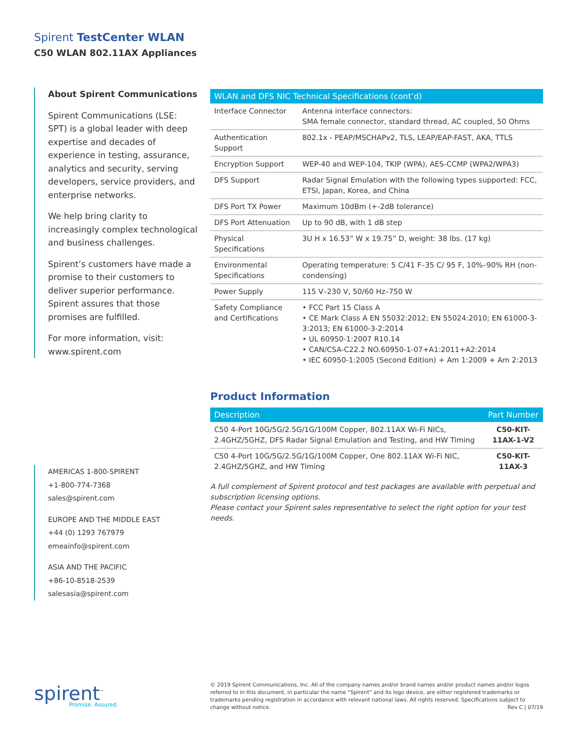Spirent TestCenter WLAN
C50 WLAN 802.11AX Appliances
About Spirent Communications
Spirent Communications (LSE: SPT) is a global leader with deep expertise and decades of experience in testing, assurance, analytics and security, serving developers, service providers, and enterprise networks.
We help bring clarity to increasingly complex technological and business challenges.
Spirent’s customers have made a promise to their customers to deliver superior performance. Spirent assures that those promises are fulfilled.
For more information, visit: www.spirent.com
| WLAN and DFS NIC Technical Specifications (cont’d) | |
| --- | --- |
| Interface Connector | Antenna interface connectors: SMA female connector, standard thread, AC coupled, 50 Ohms |
| Authentication Support | 802.1x - PEAP/MSCHAPv2, TLS, LEAP/EAP-FAST, AKA, TTLS |
| Encryption Support | WEP-40 and WEP-104, TKIP (WPA), AES-CCMP (WPA2/WPA3) |
| DFS Support | Radar Signal Emulation with the following types supported: FCC, ETSI, Japan, Korea, and China |
| DFS Port TX Power | Maximum 10dBm (+-2dB tolerance) |
| DFS Port Attenuation | Up to 90 dB, with 1 dB step |
| Physical Specifications | 3U H x 16.53” W x 19.75” D, weight: 38 lbs. (17 kg) |
| Environmental Specifications | Operating temperature: 5 C/41 F–35 C/ 95 F, 10%–90% RH (non-condensing) |
| Power Supply | 115 V–230 V, 50/60 Hz–750 W |
| Safety Compliance and Certifications | • FCC Part 15 Class A • CE Mark Class A EN 55032:2012; EN 55024:2010; EN 61000-3-3:2013; EN 61000-3-2:2014 • UL 60950-1:2007 R10.14 • CAN/CSA-C22.2 NO.60950-1-07+A1:2011+A2:2014 • IEC 60950-1:2005 (Second Edition) + Am 1:2009 + Am 2:2013 |
Product Information
| Description | Part Number |
| --- | --- |
| C50 4-Port 10G/5G/2.5G/1G/100M Copper, 802.11AX Wi-Fi NICs, 2.4GHZ/5GHZ, DFS Radar Signal Emulation and Testing, and HW Timing | C50-KIT-11AX-1-V2 |
| C50 4-Port 10G/5G/2.5G/1G/100M Copper, One 802.11AX Wi-Fi NIC, 2.4GHZ/5GHZ, and HW Timing | C50-KIT-11AX-3 |
A full complement of Spirent protocol and test packages are available with perpetual and subscription licensing options.
Please contact your Spirent sales representative to select the right option for your test needs.
AMERICAS 1-800-SPIRENT
+1-800-774-7368
sales@spirent.com
EUROPE AND THE MIDDLE EAST
+44 (0) 1293 767979
emeainfo@spirent.com
ASIA AND THE PACIFIC
+86-10-8518-2539
salesasia@spirent.com
spirent<sup>™</sup>
Promise. Assured.
© 2019 Spirent Communications, Inc. All of the company names and/or brand names and/or product names and/or logos referred to in this document, in particular the name “Spirent” and its logo device, are either registered trademarks or trademarks pending registration in accordance with relevant national laws. All rights reserved. Specifications subject to change without notice.
Rev C | 07/19